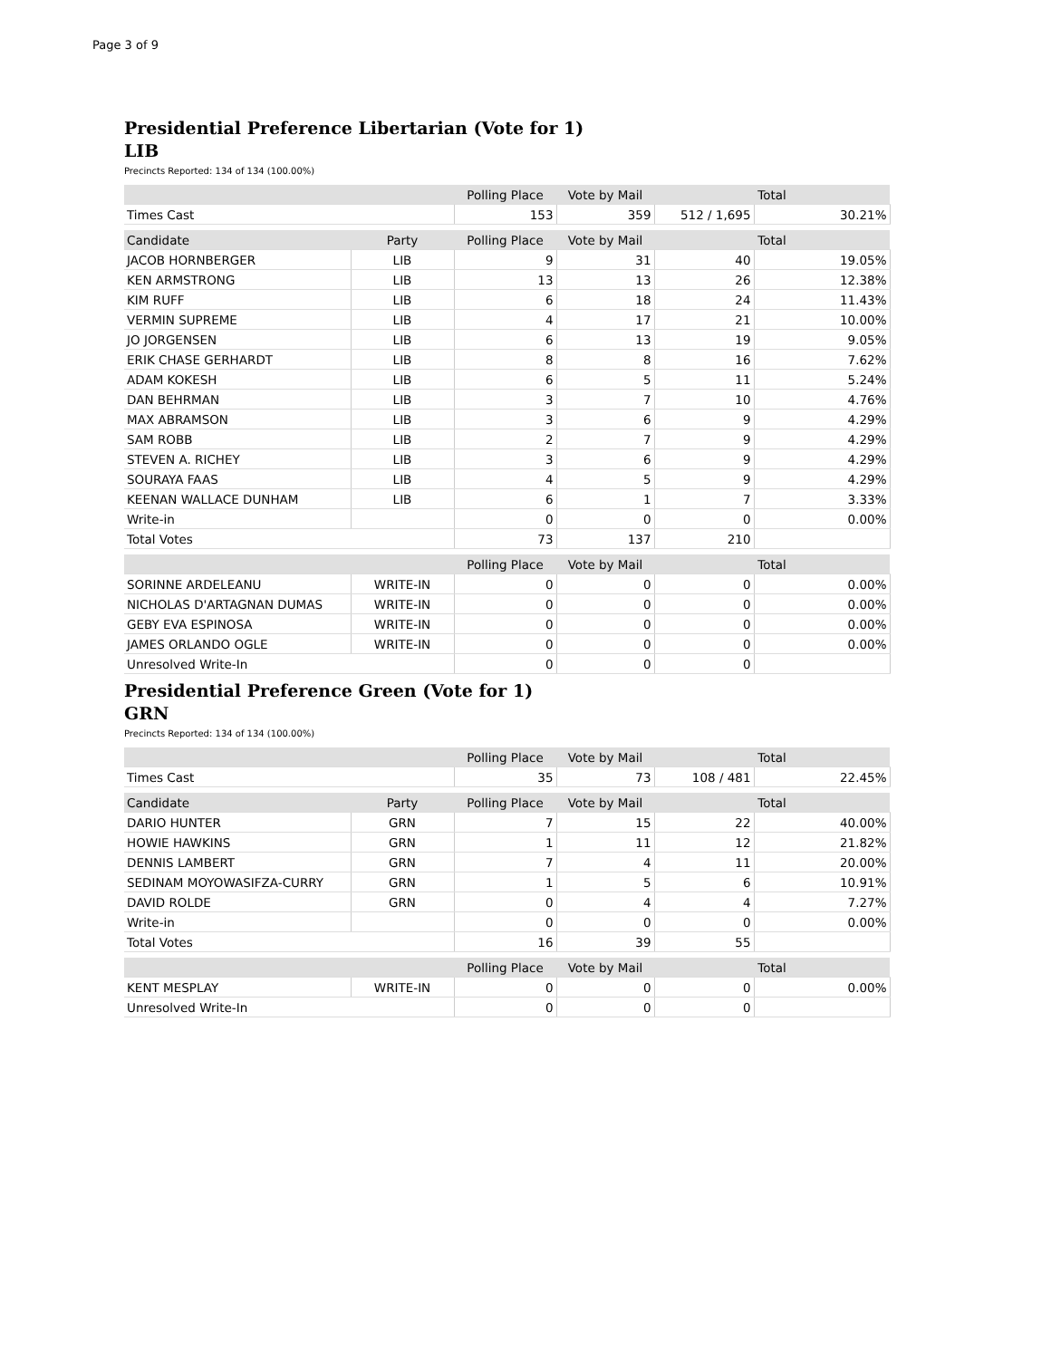Page 3 of 9
Presidential Preference Libertarian (Vote for 1)
LIB
Precincts Reported: 134 of 134 (100.00%)
| | Polling Place | Vote by Mail | Total | |
| --- | --- | --- | --- | --- |
| Times Cast | 153 | 359 | 512 / 1,695 | 30.21% |
| Candidate | Party | Polling Place | Vote by Mail | Total | |
| --- | --- | --- | --- | --- | --- |
| JACOB HORNBERGER | LIB | 9 | 31 | 40 | 19.05% |
| KEN ARMSTRONG | LIB | 13 | 13 | 26 | 12.38% |
| KIM RUFF | LIB | 6 | 18 | 24 | 11.43% |
| VERMIN SUPREME | LIB | 4 | 17 | 21 | 10.00% |
| JO JORGENSEN | LIB | 6 | 13 | 19 | 9.05% |
| ERIK CHASE GERHARDT | LIB | 8 | 8 | 16 | 7.62% |
| ADAM KOKESH | LIB | 6 | 5 | 11 | 5.24% |
| DAN BEHRMAN | LIB | 3 | 7 | 10 | 4.76% |
| MAX ABRAMSON | LIB | 3 | 6 | 9 | 4.29% |
| SAM ROBB | LIB | 2 | 7 | 9 | 4.29% |
| STEVEN A. RICHEY | LIB | 3 | 6 | 9 | 4.29% |
| SOURAYA FAAS | LIB | 4 | 5 | 9 | 4.29% |
| KEENAN WALLACE DUNHAM | LIB | 6 | 1 | 7 | 3.33% |
| Write-in | | 0 | 0 | 0 | 0.00% |
| Total Votes | | 73 | 137 | 210 | |
| | | Polling Place | Vote by Mail | Total | |
| --- | --- | --- | --- | --- | --- |
| SORINNE ARDELEANU | WRITE-IN | 0 | 0 | 0 | 0.00% |
| NICHOLAS D'ARTAGNAN DUMAS | WRITE-IN | 0 | 0 | 0 | 0.00% |
| GEBY EVA ESPINOSA | WRITE-IN | 0 | 0 | 0 | 0.00% |
| JAMES ORLANDO OGLE | WRITE-IN | 0 | 0 | 0 | 0.00% |
| Unresolved Write-In | | 0 | 0 | 0 | |
Presidential Preference Green (Vote for 1)
GRN
Precincts Reported: 134 of 134 (100.00%)
| | Polling Place | Vote by Mail | Total | |
| --- | --- | --- | --- | --- |
| Times Cast | 35 | 73 | 108 / 481 | 22.45% |
| Candidate | Party | Polling Place | Vote by Mail | Total | |
| --- | --- | --- | --- | --- | --- |
| DARIO HUNTER | GRN | 7 | 15 | 22 | 40.00% |
| HOWIE HAWKINS | GRN | 1 | 11 | 12 | 21.82% |
| DENNIS LAMBERT | GRN | 7 | 4 | 11 | 20.00% |
| SEDINAM MOYOWASIFZA-CURRY | GRN | 1 | 5 | 6 | 10.91% |
| DAVID ROLDE | GRN | 0 | 4 | 4 | 7.27% |
| Write-in | | 0 | 0 | 0 | 0.00% |
| Total Votes | | 16 | 39 | 55 | |
| | | Polling Place | Vote by Mail | Total | |
| --- | --- | --- | --- | --- | --- |
| KENT MESPLAY | WRITE-IN | 0 | 0 | 0 | 0.00% |
| Unresolved Write-In | | 0 | 0 | 0 | |